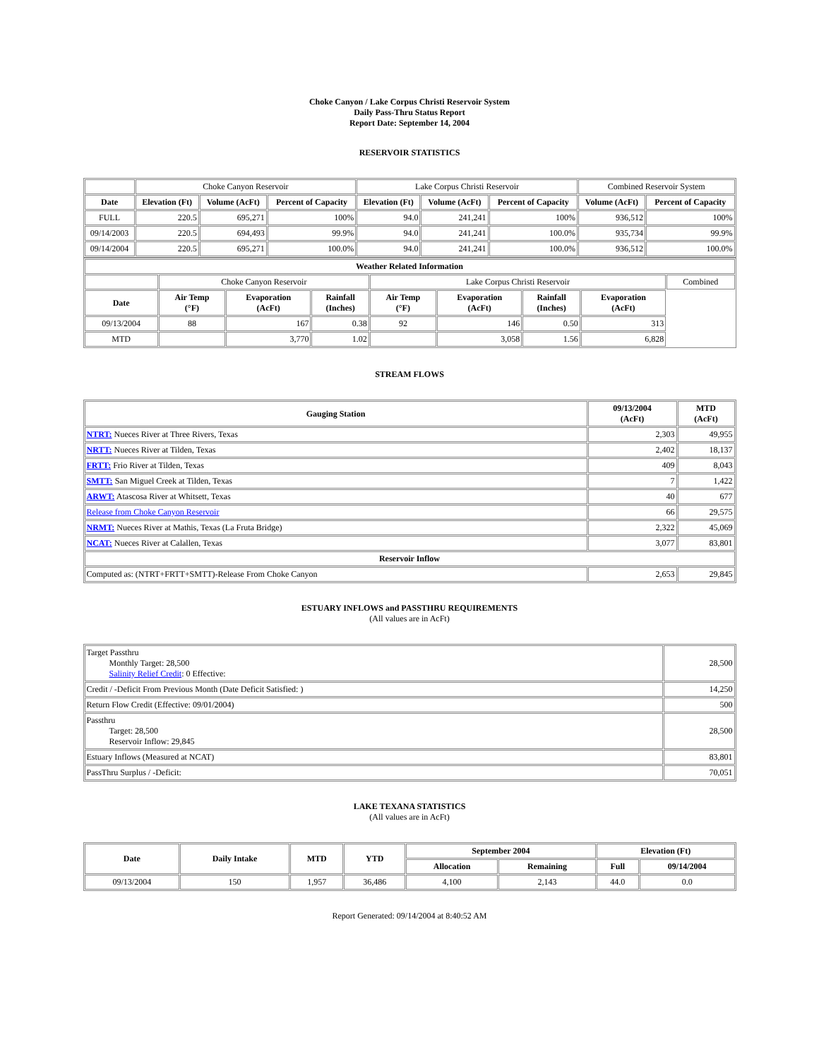Choke Canyon / Lake Corpus Christi Reservoir System
Daily Pass-Thru Status Report
Report Date: September 14, 2004
RESERVOIR STATISTICS
| | Choke Canyon Reservoir | | | Lake Corpus Christi Reservoir | | | Combined Reservoir System | |
| Date | Elevation (Ft) | Volume (AcFt) | Percent of Capacity | Elevation (Ft) | Volume (AcFt) | Percent of Capacity | Volume (AcFt) | Percent of Capacity |
| FULL | 220.5 | 695,271 | 100% | 94.0 | 241,241 | 100% | 936,512 | 100% |
| 09/14/2003 | 220.5 | 694,493 | 99.9% | 94.0 | 241,241 | 100.0% | 935,734 | 99.9% |
| 09/14/2004 | 220.5 | 695,271 | 100.0% | 94.0 | 241,241 | 100.0% | 936,512 | 100.0% |
| Weather Related Information | | | | | | | | |
| --- | --- | --- | --- | --- | --- | --- | --- | --- |
| | Choke Canyon Reservoir | | | Lake Corpus Christi Reservoir | | | | Combined |
| Date | Air Temp (°F) | Evaporation (AcFt) | Rainfall (Inches) | Air Temp (°F) | Evaporation (AcFt) | Rainfall (Inches) | Evaporation (AcFt) | |
| 09/13/2004 | 88 | 167 | 0.38 | 92 | 146 | 0.50 | 313 | |
| MTD | | 3,770 | 1.02 | | 3,058 | 1.56 | 6,828 | |
STREAM FLOWS
| Gauging Station | 09/13/2004 (AcFt) | MTD (AcFt) |
| --- | --- | --- |
| NTRT: Nueces River at Three Rivers, Texas | 2,303 | 49,955 |
| NRTT: Nueces River at Tilden, Texas | 2,402 | 18,137 |
| FRTT: Frio River at Tilden, Texas | 409 | 8,043 |
| SMTT: San Miguel Creek at Tilden, Texas | 7 | 1,422 |
| ARWT: Atascosa River at Whitsett, Texas | 40 | 677 |
| Release from Choke Canyon Reservoir | 66 | 29,575 |
| NRMT: Nueces River at Mathis, Texas (La Fruta Bridge) | 2,322 | 45,069 |
| NCAT: Nueces River at Calallen, Texas | 3,077 | 83,801 |
| Reservoir Inflow | | |
| Computed as: (NTRT+FRTT+SMTT)-Release From Choke Canyon | 2,653 | 29,845 |
ESTUARY INFLOWS and PASSTHRU REQUIREMENTS
(All values are in AcFt)
| Target Passthru Monthly Target: 28,500 Salinity Relief Credit : 0 Effective: | 28,500 |
| Credit / -Deficit From Previous Month (Date Deficit Satisfied: ) | 14,250 |
| Return Flow Credit (Effective: 09/01/2004) | 500 |
| Passthru Target: 28,500 Reservoir Inflow: 29,845 | 28,500 |
| Estuary Inflows (Measured at NCAT) | 83,801 |
| PassThru Surplus / -Deficit: | 70,051 |
LAKE TEXANA STATISTICS
(All values are in AcFt)
| Date | Daily Intake | MTD | YTD | September 2004 | | Elevation (Ft) | |
| --- | --- | --- | --- | --- | --- | --- | --- |
| | | | | Allocation | Remaining | Full | 09/14/2004 |
| 09/13/2004 | 150 | 1,957 | 36,486 | 4,100 | 2,143 | 44.0 | 0.0 |
Report Generated: 09/14/2004 at 8:40:52 AM